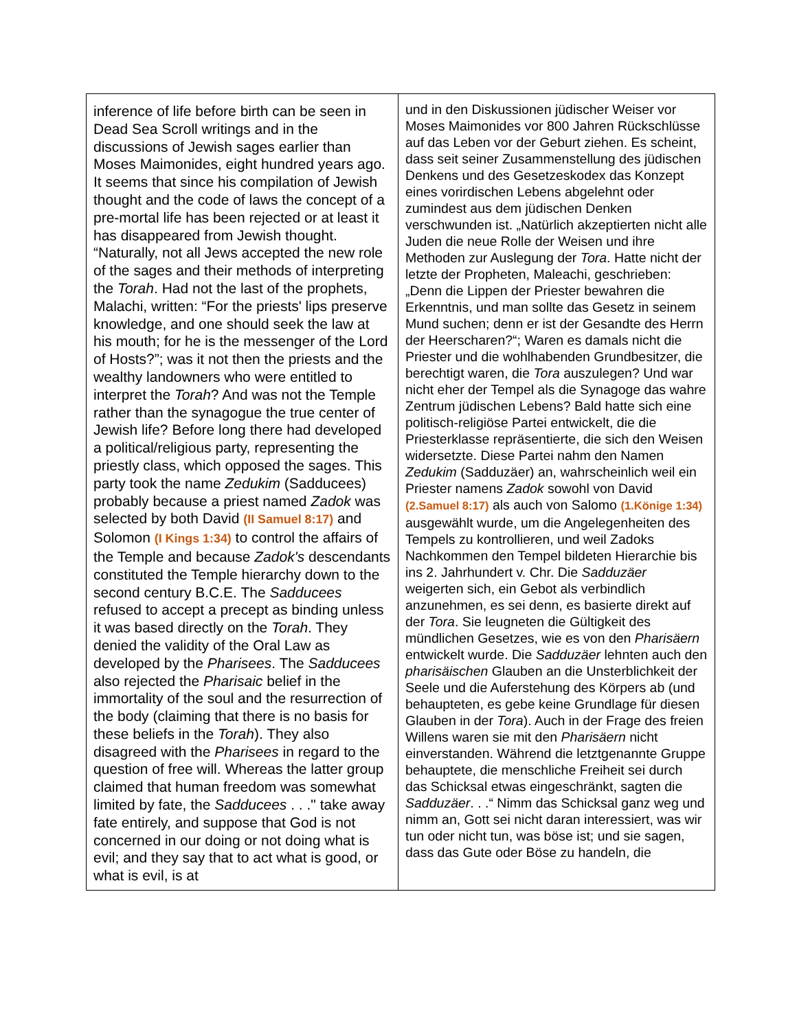| inference of life before birth can be seen in Dead Sea Scroll writings and in the discussions of Jewish sages earlier than Moses Maimonides, eight hundred years ago. It seems that since his compilation of Jewish thought and the code of laws the concept of a pre-mortal life has been rejected or at least it has disappeared from Jewish thought. “Naturally, not all Jews accepted the new role of the sages and their methods of interpreting the Torah . Had not the last of the prophets, Malachi, written: “For the priests' lips preserve knowledge, and one should seek the law at his mouth; for he is the messenger of the Lord of Hosts?”; was it not then the priests and the wealthy landowners who were entitled to interpret the Torah ? And was not the Temple rather than the synagogue the true center of Jewish life? Before long there had developed a political/religious party, representing the priestly class, which opposed the sages. This party took the name Zedukim (Sadducees) probably because a priest named Zadok was selected by both David (II Samuel 8:17) and Solomon (I Kings 1:34) to control the affairs of the Temple and because Zadok's descendants constituted the Temple hierarchy down to the second century B.C.E. The Sadducees refused to accept a precept as binding unless it was based directly on the Torah . They denied the validity of the Oral Law as developed by the Pharisees . The Sadducees also rejected the Pharisaic belief in the immortality of the soul and the resurrection of the body (claiming that there is no basis for these beliefs in the Torah ). They also disagreed with the Pharisees in regard to the question of free will. Whereas the latter group claimed that human freedom was somewhat limited by fate, the Sadducees . . ." take away fate entirely, and suppose that God is not concerned in our doing or not doing what is evil; and they say that to act what is good, or what is evil, is at | und in den Diskussionen jüdischer Weiser vor Moses Maimonides vor 800 Jahren Rückschlüsse auf das Leben vor der Geburt ziehen. Es scheint, dass seit seiner Zusammenstellung des jüdischen Denkens und des Gesetzeskodex das Konzept eines vorirdischen Lebens abgelehnt oder zumindest aus dem jüdischen Denken verschwunden ist. „Natürlich akzeptierten nicht alle Juden die neue Rolle der Weisen und ihre Methoden zur Auslegung der Tora . Hatte nicht der letzte der Propheten, Maleachi, geschrieben: „Denn die Lippen der Priester bewahren die Erkenntnis, und man sollte das Gesetz in seinem Mund suchen; denn er ist der Gesandte des Herrn der Heerscharen?“; Waren es damals nicht die Priester und die wohlhabenden Grundbesitzer, die berechtigt waren, die Tora auszulegen? Und war nicht eher der Tempel als die Synagoge das wahre Zentrum jüdischen Lebens? Bald hatte sich eine politisch-religiöse Partei entwickelt, die die Priesterklasse repräsentierte, die sich den Weisen widersetzte. Diese Partei nahm den Namen Zedukim (Sadduzäer) an, wahrscheinlich weil ein Priester namens Zadok sowohl von David (2.Samuel 8:17) als auch von Salomo (1.Könige 1:34) ausgewählt wurde, um die Angelegenheiten des Tempels zu kontrollieren, und weil Zadoks Nachkommen den Tempel bildeten Hierarchie bis ins 2. Jahrhundert v. Chr. Die Sadduzäer weigerten sich, ein Gebot als verbindlich anzunehmen, es sei denn, es basierte direkt auf der Tora . Sie leugneten die Gültigkeit des mündlichen Gesetzes, wie es von den Pharisäern entwickelt wurde. Die Sadduzäer lehnten auch den pharisäischen Glauben an die Unsterblichkeit der Seele und die Auferstehung des Körpers ab (und behaupteten, es gebe keine Grundlage für diesen Glauben in der Tora ). Auch in der Frage des freien Willens waren sie mit den Pharisäern nicht einverstanden. Während die letztgenannte Gruppe behauptete, die menschliche Freiheit sei durch das Schicksal etwas eingeschränkt, sagten die Sadduzäer . . .“ Nimm das Schicksal ganz weg und nimm an, Gott sei nicht daran interessiert, was wir tun oder nicht tun, was böse ist; und sie sagen, dass das Gute oder Böse zu handeln, die |